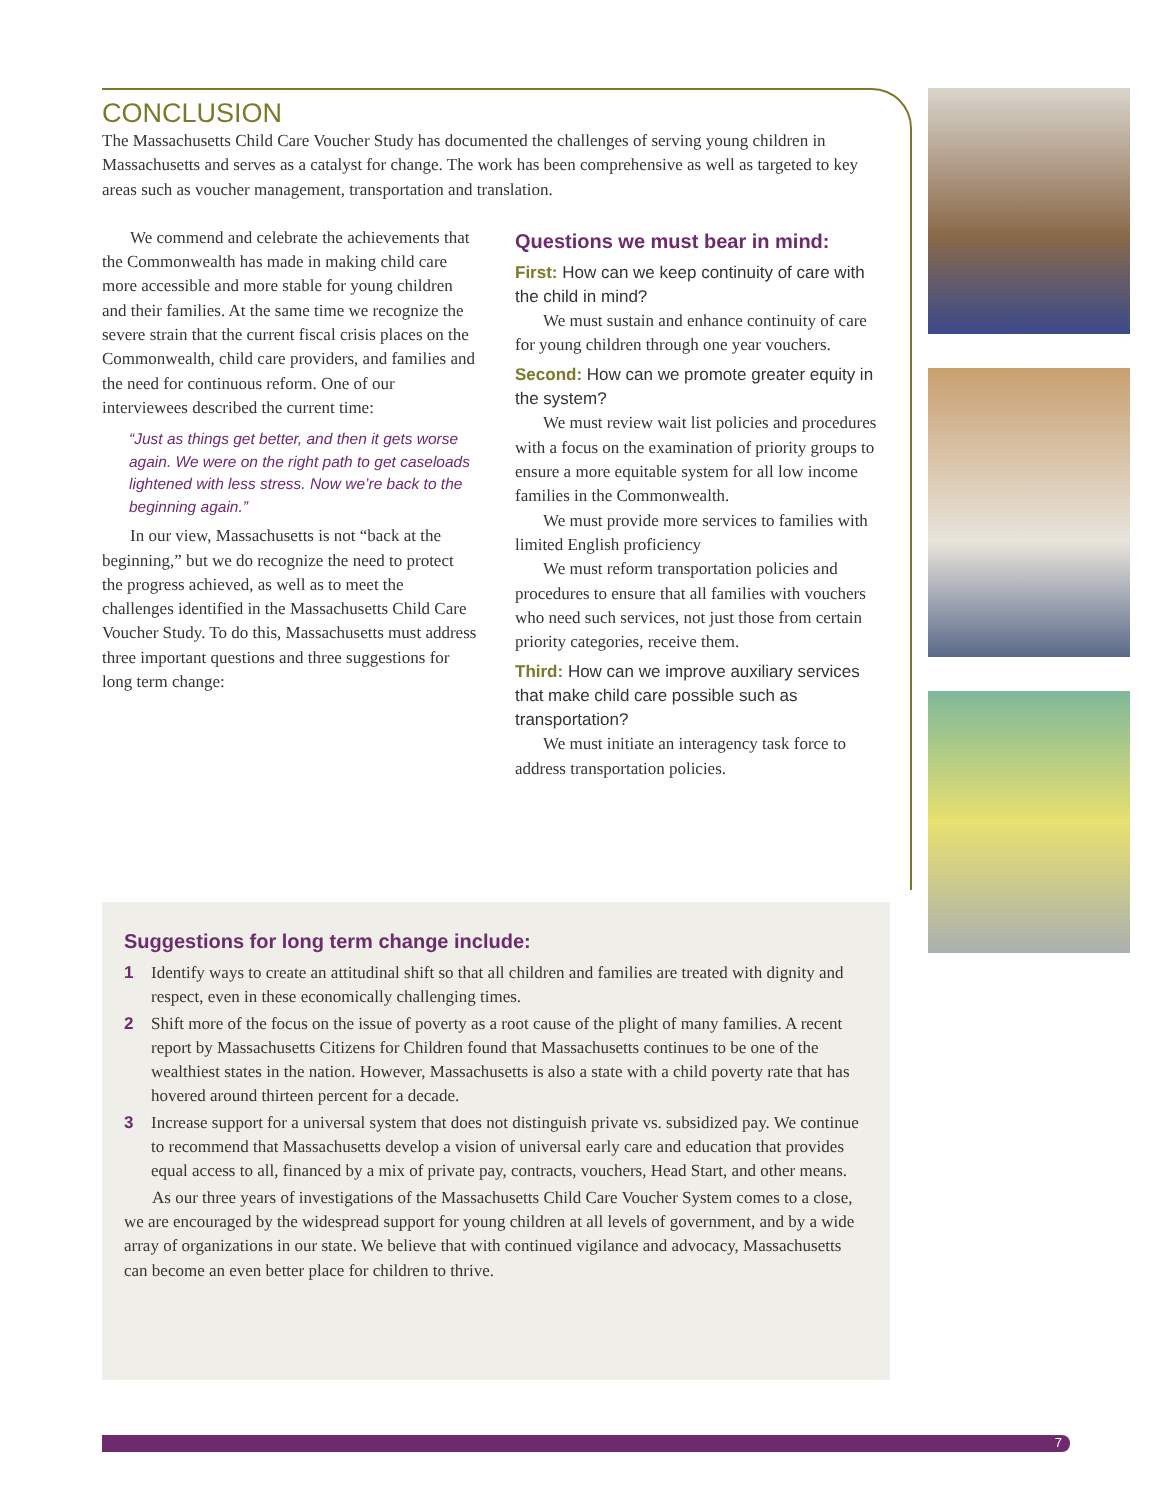CONCLUSION
The Massachusetts Child Care Voucher Study has documented the challenges of serving young children in Massachusetts and serves as a catalyst for change. The work has been comprehensive as well as targeted to key areas such as voucher management, transportation and translation.
We commend and celebrate the achievements that the Commonwealth has made in making child care more accessible and more stable for young children and their families. At the same time we recognize the severe strain that the current fiscal crisis places on the Commonwealth, child care providers, and families and the need for continuous reform. One of our interviewees described the current time:
“Just as things get better, and then it gets worse again. We were on the right path to get caseloads lightened with less stress. Now we’re back to the beginning again.”
In our view, Massachusetts is not “back at the beginning,” but we do recognize the need to protect the progress achieved, as well as to meet the challenges identified in the Massachusetts Child Care Voucher Study. To do this, Massachusetts must address three important questions and three suggestions for long term change:
Questions we must bear in mind:
First: How can we keep continuity of care with the child in mind?
We must sustain and enhance continuity of care for young children through one year vouchers.
Second: How can we promote greater equity in the system?
We must review wait list policies and procedures with a focus on the examination of priority groups to ensure a more equitable system for all low income families in the Commonwealth.
We must provide more services to families with limited English proficiency
We must reform transportation policies and procedures to ensure that all families with vouchers who need such services, not just those from certain priority categories, receive them.
Third: How can we improve auxiliary services that make child care possible such as transportation?
We must initiate an interagency task force to address transportation policies.
Suggestions for long term change include:
1 Identify ways to create an attitudinal shift so that all children and families are treated with dignity and respect, even in these economically challenging times.
2 Shift more of the focus on the issue of poverty as a root cause of the plight of many families. A recent report by Massachusetts Citizens for Children found that Massachusetts continues to be one of the wealthiest states in the nation. However, Massachusetts is also a state with a child poverty rate that has hovered around thirteen percent for a decade.
3 Increase support for a universal system that does not distinguish private vs. subsidized pay. We continue to recommend that Massachusetts develop a vision of universal early care and education that provides equal access to all, financed by a mix of private pay, contracts, vouchers, Head Start, and other means.
As our three years of investigations of the Massachusetts Child Care Voucher System comes to a close, we are encouraged by the widespread support for young children at all levels of government, and by a wide array of organizations in our state. We believe that with continued vigilance and advocacy, Massachusetts can become an even better place for children to thrive.
7